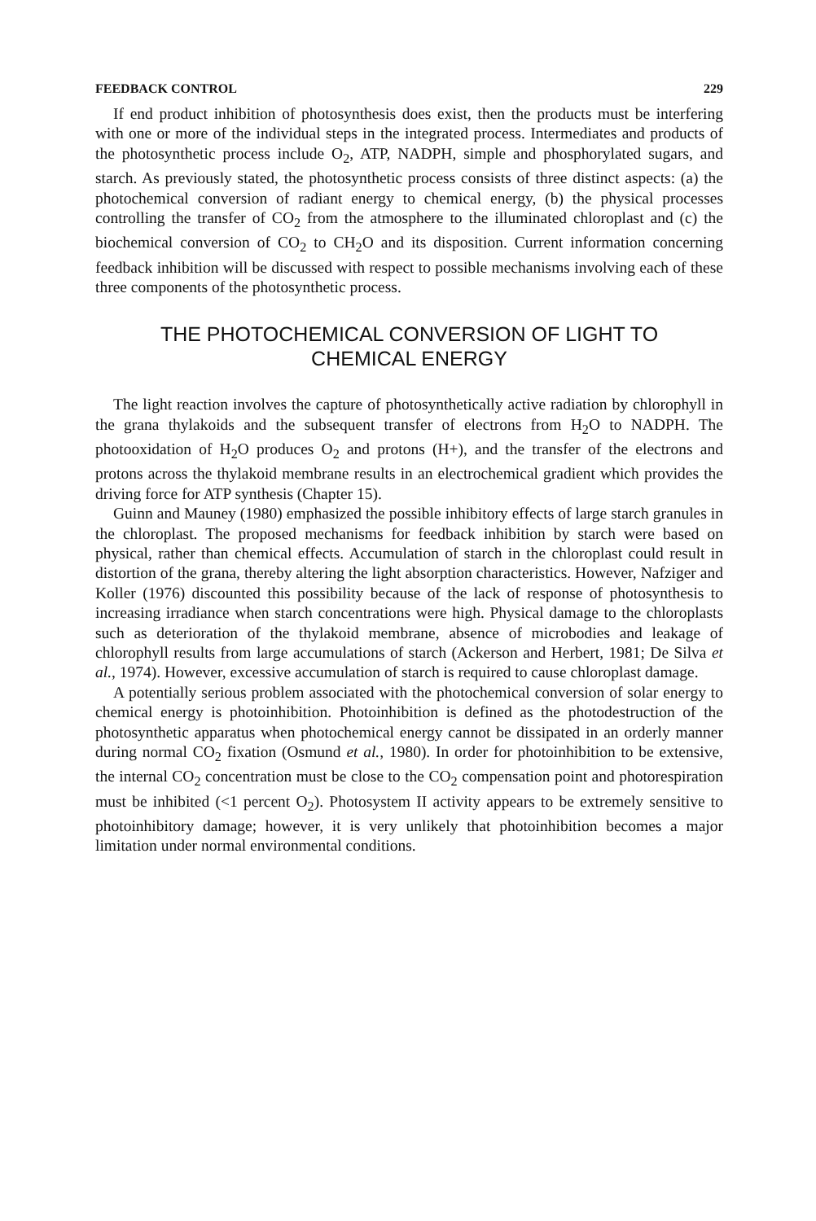FEEDBACK CONTROL 229
If end product inhibition of photosynthesis does exist, then the products must be interfering with one or more of the individual steps in the integrated process. Intermediates and products of the photosynthetic process include O<sub>2</sub>, ATP, NADPH, simple and phosphorylated sugars, and starch. As previously stated, the photosynthetic process consists of three distinct aspects: (a) the photochemical conversion of radiant energy to chemical energy, (b) the physical processes controlling the transfer of CO<sub>2</sub> from the atmosphere to the illuminated chloroplast and (c) the biochemical conversion of CO<sub>2</sub> to CH<sub>2</sub>O and its disposition. Current information concerning feedback inhibition will be discussed with respect to possible mechanisms involving each of these three components of the photosynthetic process.
THE PHOTOCHEMICAL CONVERSION OF LIGHT TO
CHEMICAL ENERGY
The light reaction involves the capture of photosynthetically active radiation by chlorophyll in the grana thylakoids and the subsequent transfer of electrons from H<sub>2</sub>O to NADPH. The photooxidation of H<sub>2</sub>O produces O<sub>2</sub> and protons (H+), and the transfer of the electrons and protons across the thylakoid membrane results in an electrochemical gradient which provides the driving force for ATP synthesis (Chapter 15).
Guinn and Mauney (1980) emphasized the possible inhibitory effects of large starch granules in the chloroplast. The proposed mechanisms for feedback inhibition by starch were based on physical, rather than chemical effects. Accumulation of starch in the chloroplast could result in distortion of the grana, thereby altering the light absorption characteristics. However, Nafziger and Koller (1976) discounted this possibility because of the lack of response of photosynthesis to increasing irradiance when starch concentrations were high. Physical damage to the chloroplasts such as deterioration of the thylakoid membrane, absence of microbodies and leakage of chlorophyll results from large accumulations of starch (Ackerson and Herbert, 1981; De Silva et al., 1974). However, excessive accumulation of starch is required to cause chloroplast damage.
A potentially serious problem associated with the photochemical conversion of solar energy to chemical energy is photoinhibition. Photoinhibition is defined as the photodestruction of the photosynthetic apparatus when photochemical energy cannot be dissipated in an orderly manner during normal CO<sub>2</sub> fixation (Osmund et al., 1980). In order for photoinhibition to be extensive, the internal CO<sub>2</sub> concentration must be close to the CO<sub>2</sub> compensation point and photorespiration must be inhibited (<1 percent O<sub>2</sub>). Photosystem II activity appears to be extremely sensitive to photoinhibitory damage; however, it is very unlikely that photoinhibition becomes a major limitation under normal environmental conditions.